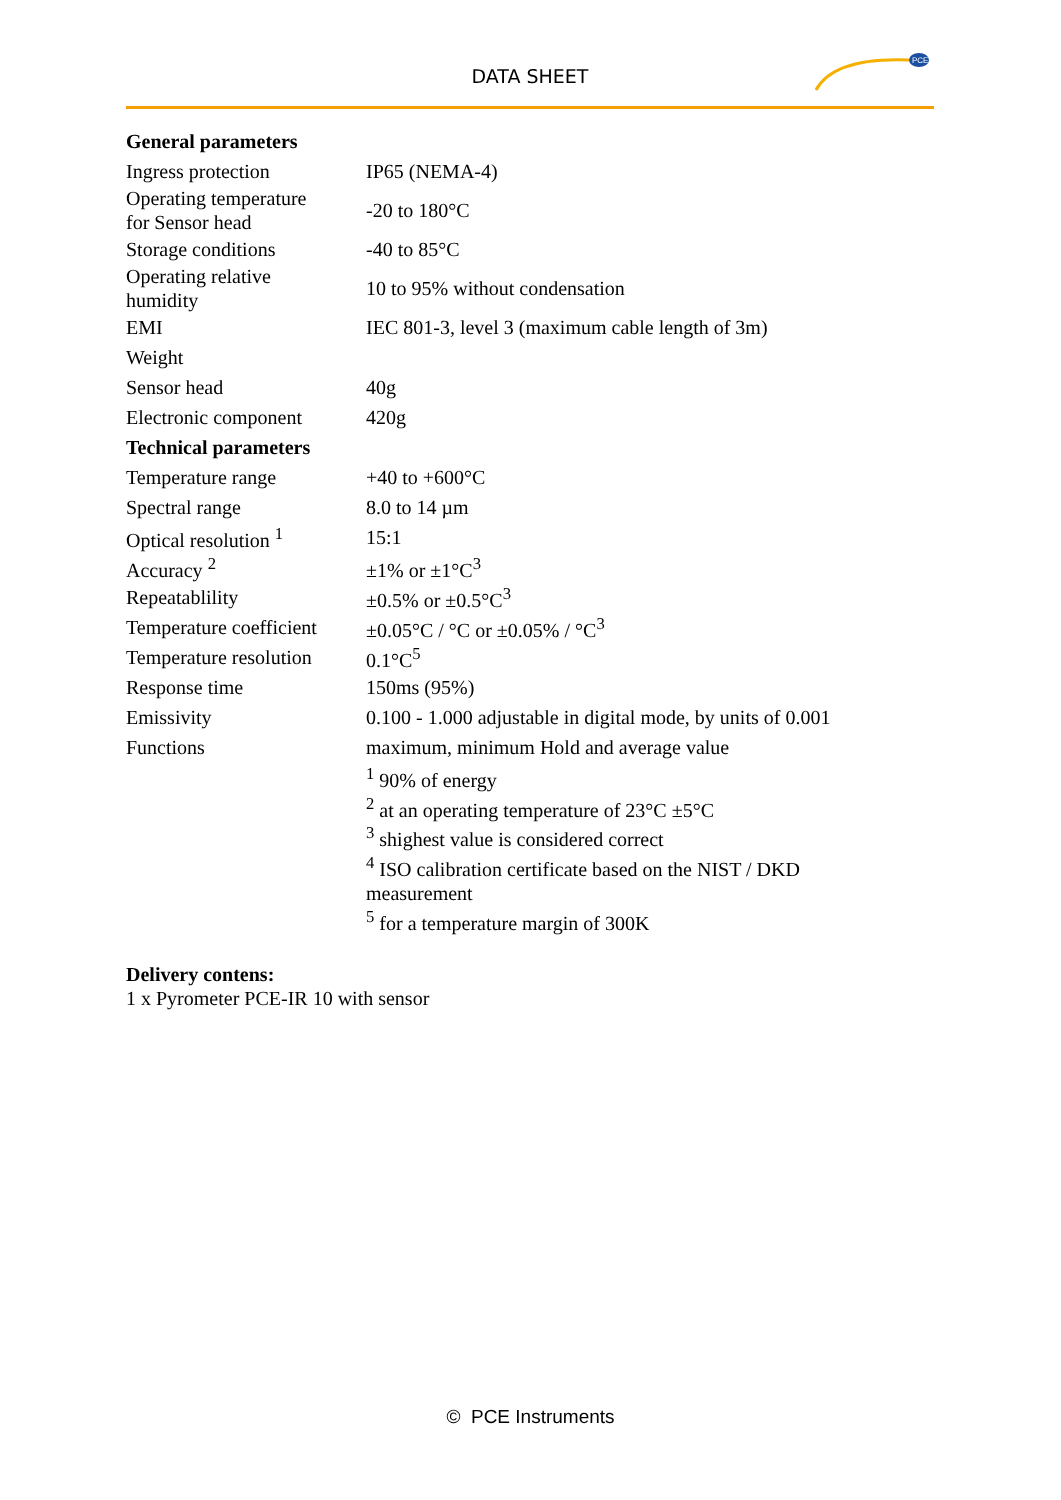DATA SHEET
PCE
| General parameters | |
| Ingress protection | IP65 (NEMA-4) |
| Operating temperature for Sensor head | -20 to 180°C |
| Storage conditions | -40 to 85°C |
| Operating relative humidity | 10 to 95% without condensation |
| EMI | IEC 801-3, level 3 (maximum cable length of 3m) |
| Weight | |
| Sensor head | 40g |
| Electronic component | 420g |
| Technical parameters | |
| Temperature range | +40 to +600°C |
| Spectral range | 8.0 to 14 µm |
| Optical resolution <sup>1</sup> | 15:1 |
| Accuracy <sup>2</sup> | ±1% or ±1°C<sup>3</sup> |
| Repeatablility | ±0.5% or ±0.5°C<sup>3</sup> |
| Temperature coefficient | ±0.05°C / °C or ±0.05% / °C<sup>3</sup> |
| Temperature resolution | 0.1°C<sup>5</sup> |
| Response time | 150ms (95%) |
| Emissivity | 0.100 - 1.000 adjustable in digital mode, by units of 0.001 |
| Functions | maximum, minimum Hold and average value |
| | <sup>1</sup> 90% of energy <sup>2</sup> at an operating temperature of 23°C ±5°C <sup>3</sup> shighest value is considered correct <sup>4</sup> ISO calibration certificate based on the NIST / DKD measurement <sup>5</sup> for a temperature margin of 300K |
Delivery contens:
1 x Pyrometer PCE-IR 10 with sensor
© PCE Instruments